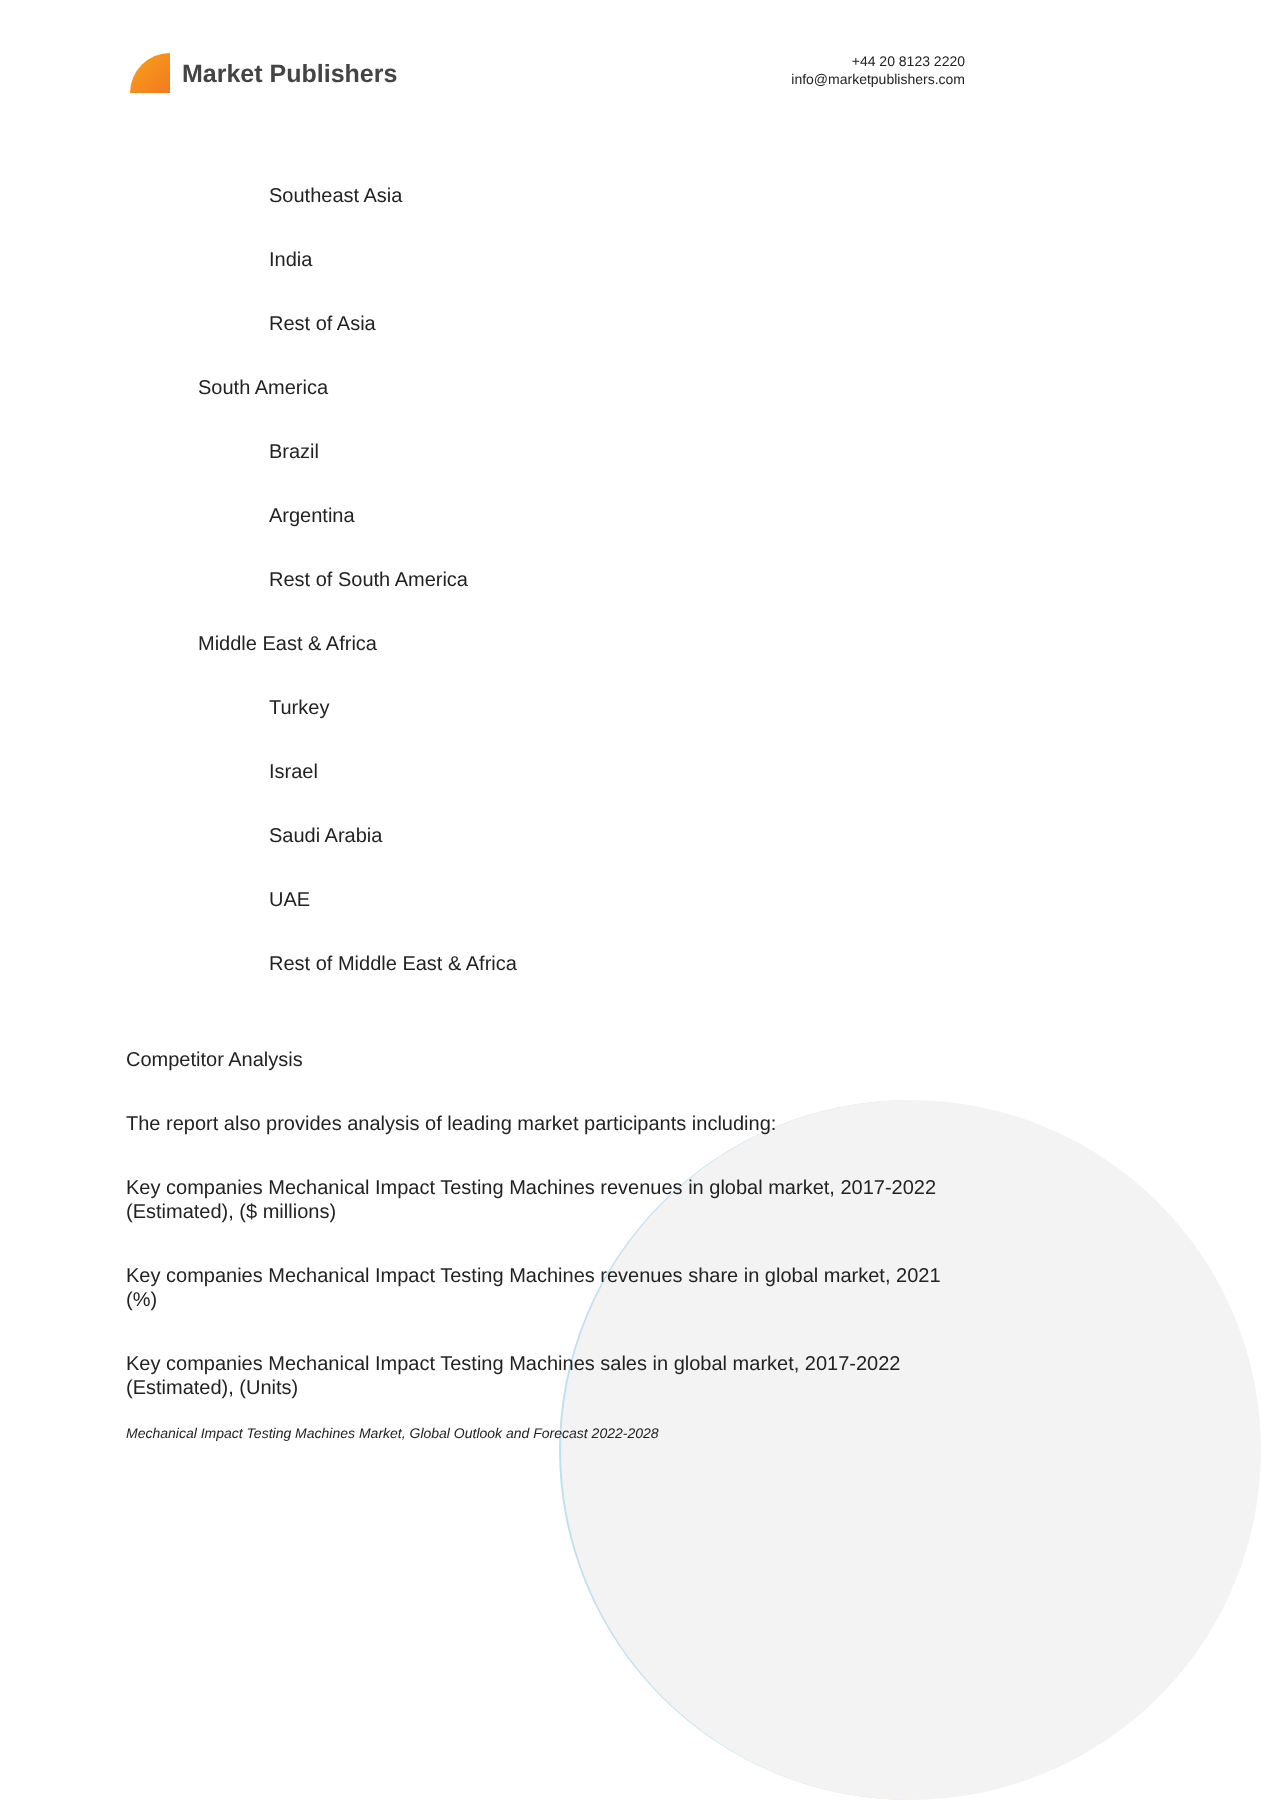Market Publishers
+44 20 8123 2220
info@marketpublishers.com
Southeast Asia
India
Rest of Asia
South America
Brazil
Argentina
Rest of South America
Middle East & Africa
Turkey
Israel
Saudi Arabia
UAE
Rest of Middle East & Africa
Competitor Analysis
The report also provides analysis of leading market participants including:
Key companies Mechanical Impact Testing Machines revenues in global market, 2017-2022 (Estimated), ($ millions)
Key companies Mechanical Impact Testing Machines revenues share in global market, 2021 (%)
Key companies Mechanical Impact Testing Machines sales in global market, 2017-2022 (Estimated), (Units)
Mechanical Impact Testing Machines Market, Global Outlook and Forecast 2022-2028